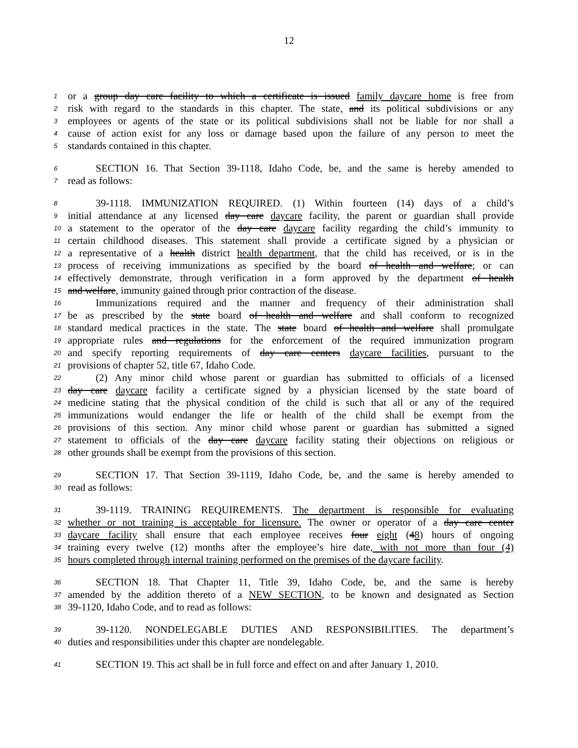12
1 or a group day care facility to which a certificate is issued family daycare home is free from
2 risk with regard to the standards in this chapter. The state, and its political subdivisions or any
3 employees or agents of the state or its political subdivisions shall not be liable for nor shall a
4 cause of action exist for any loss or damage based upon the failure of any person to meet the
5 standards contained in this chapter.
6 SECTION 16. That Section 39-1118, Idaho Code, be, and the same is hereby amended to
7 read as follows:
8 39-1118. IMMUNIZATION REQUIRED. (1) Within fourteen (14) days of a child’s
9 initial attendance at any licensed day care daycare facility, the parent or guardian shall provide
10 a statement to the operator of the day care daycare facility regarding the child’s immunity to
11 certain childhood diseases. This statement shall provide a certificate signed by a physician or
12 a representative of a health district health department, that the child has received, or is in the
13 process of receiving immunizations as specified by the board of health and welfare; or can
14 effectively demonstrate, through verification in a form approved by the department of health
15 and welfare, immunity gained through prior contraction of the disease.
16 Immunizations required and the manner and frequency of their administration shall
17 be as prescribed by the state board of health and welfare and shall conform to recognized
18 standard medical practices in the state. The state board of health and welfare shall promulgate
19 appropriate rules and regulations for the enforcement of the required immunization program
20 and specify reporting requirements of day care centers daycare facilities, pursuant to the
21 provisions of chapter 52, title 67, Idaho Code.
22 (2) Any minor child whose parent or guardian has submitted to officials of a licensed
23 day care daycare facility a certificate signed by a physician licensed by the state board of
24 medicine stating that the physical condition of the child is such that all or any of the required
25 immunizations would endanger the life or health of the child shall be exempt from the
26 provisions of this section. Any minor child whose parent or guardian has submitted a signed
27 statement to officials of the day care daycare facility stating their objections on religious or
28 other grounds shall be exempt from the provisions of this section.
29 SECTION 17. That Section 39-1119, Idaho Code, be, and the same is hereby amended to
30 read as follows:
31 39-1119. TRAINING REQUIREMENTS. The department is responsible for evaluating
32 whether or not training is acceptable for licensure. The owner or operator of a day care center
33 daycare facility shall ensure that each employee receives four eight (48) hours of ongoing
34 training every twelve (12) months after the employee’s hire date, with not more than four (4)
35 hours completed through internal training performed on the premises of the daycare facility.
36 SECTION 18. That Chapter 11, Title 39, Idaho Code, be, and the same is hereby
37 amended by the addition thereto of a NEW SECTION, to be known and designated as Section
38 39-1120, Idaho Code, and to read as follows:
39 39-1120. NONDELEGABLE DUTIES AND RESPONSIBILITIES. The department’s
40 duties and responsibilities under this chapter are nondelegable.
41 SECTION 19. This act shall be in full force and effect on and after January 1, 2010.